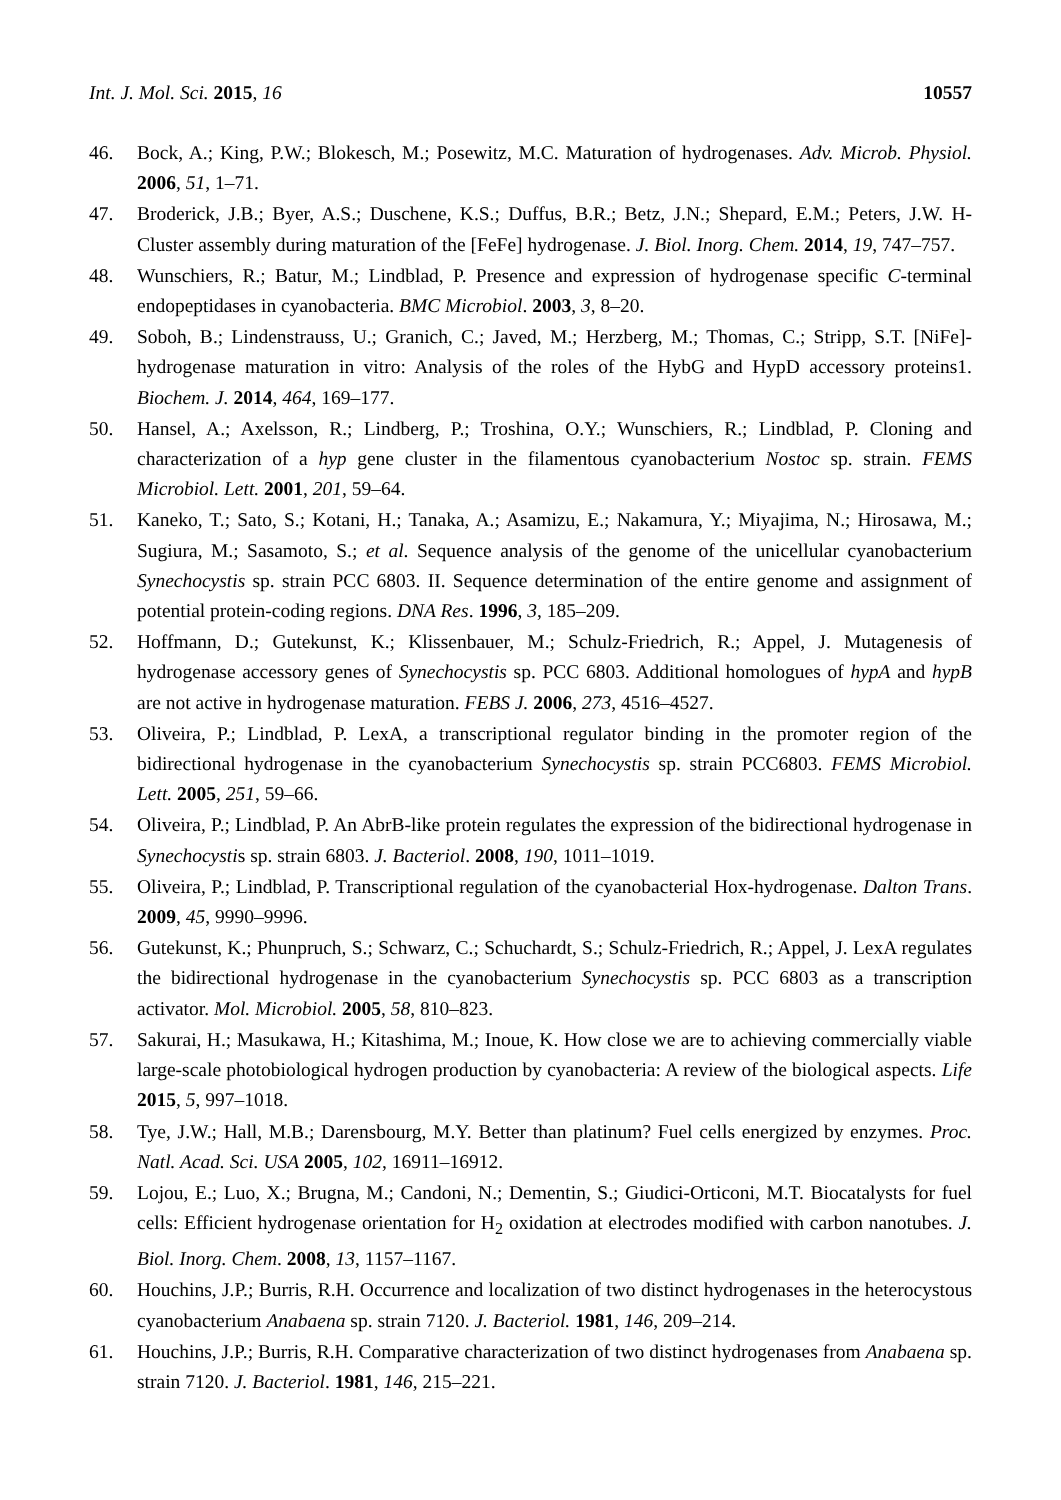Int. J. Mol. Sci. 2015, 16 10557
46. Bock, A.; King, P.W.; Blokesch, M.; Posewitz, M.C. Maturation of hydrogenases. Adv. Microb. Physiol. 2006, 51, 1–71.
47. Broderick, J.B.; Byer, A.S.; Duschene, K.S.; Duffus, B.R.; Betz, J.N.; Shepard, E.M.; Peters, J.W. H-Cluster assembly during maturation of the [FeFe] hydrogenase. J. Biol. Inorg. Chem. 2014, 19, 747–757.
48. Wunschiers, R.; Batur, M.; Lindblad, P. Presence and expression of hydrogenase specific C-terminal endopeptidases in cyanobacteria. BMC Microbiol. 2003, 3, 8–20.
49. Soboh, B.; Lindenstrauss, U.; Granich, C.; Javed, M.; Herzberg, M.; Thomas, C.; Stripp, S.T. [NiFe]-hydrogenase maturation in vitro: Analysis of the roles of the HybG and HypD accessory proteins1. Biochem. J. 2014, 464, 169–177.
50. Hansel, A.; Axelsson, R.; Lindberg, P.; Troshina, O.Y.; Wunschiers, R.; Lindblad, P. Cloning and characterization of a hyp gene cluster in the filamentous cyanobacterium Nostoc sp. strain. FEMS Microbiol. Lett. 2001, 201, 59–64.
51. Kaneko, T.; Sato, S.; Kotani, H.; Tanaka, A.; Asamizu, E.; Nakamura, Y.; Miyajima, N.; Hirosawa, M.; Sugiura, M.; Sasamoto, S.; et al. Sequence analysis of the genome of the unicellular cyanobacterium Synechocystis sp. strain PCC 6803. II. Sequence determination of the entire genome and assignment of potential protein-coding regions. DNA Res. 1996, 3, 185–209.
52. Hoffmann, D.; Gutekunst, K.; Klissenbauer, M.; Schulz-Friedrich, R.; Appel, J. Mutagenesis of hydrogenase accessory genes of Synechocystis sp. PCC 6803. Additional homologues of hypA and hypB are not active in hydrogenase maturation. FEBS J. 2006, 273, 4516–4527.
53. Oliveira, P.; Lindblad, P. LexA, a transcriptional regulator binding in the promoter region of the bidirectional hydrogenase in the cyanobacterium Synechocystis sp. strain PCC6803. FEMS Microbiol. Lett. 2005, 251, 59–66.
54. Oliveira, P.; Lindblad, P. An AbrB-like protein regulates the expression of the bidirectional hydrogenase in Synechocystis sp. strain 6803. J. Bacteriol. 2008, 190, 1011–1019.
55. Oliveira, P.; Lindblad, P. Transcriptional regulation of the cyanobacterial Hox-hydrogenase. Dalton Trans. 2009, 45, 9990–9996.
56. Gutekunst, K.; Phunpruch, S.; Schwarz, C.; Schuchardt, S.; Schulz-Friedrich, R.; Appel, J. LexA regulates the bidirectional hydrogenase in the cyanobacterium Synechocystis sp. PCC 6803 as a transcription activator. Mol. Microbiol. 2005, 58, 810–823.
57. Sakurai, H.; Masukawa, H.; Kitashima, M.; Inoue, K. How close we are to achieving commercially viable large-scale photobiological hydrogen production by cyanobacteria: A review of the biological aspects. Life 2015, 5, 997–1018.
58. Tye, J.W.; Hall, M.B.; Darensbourg, M.Y. Better than platinum? Fuel cells energized by enzymes. Proc. Natl. Acad. Sci. USA 2005, 102, 16911–16912.
59. Lojou, E.; Luo, X.; Brugna, M.; Candoni, N.; Dementin, S.; Giudici-Orticoni, M.T. Biocatalysts for fuel cells: Efficient hydrogenase orientation for H<sub>2</sub> oxidation at electrodes modified with carbon nanotubes. J. Biol. Inorg. Chem. 2008, 13, 1157–1167.
60. Houchins, J.P.; Burris, R.H. Occurrence and localization of two distinct hydrogenases in the heterocystous cyanobacterium Anabaena sp. strain 7120. J. Bacteriol. 1981, 146, 209–214.
61. Houchins, J.P.; Burris, R.H. Comparative characterization of two distinct hydrogenases from Anabaena sp. strain 7120. J. Bacteriol. 1981, 146, 215–221.